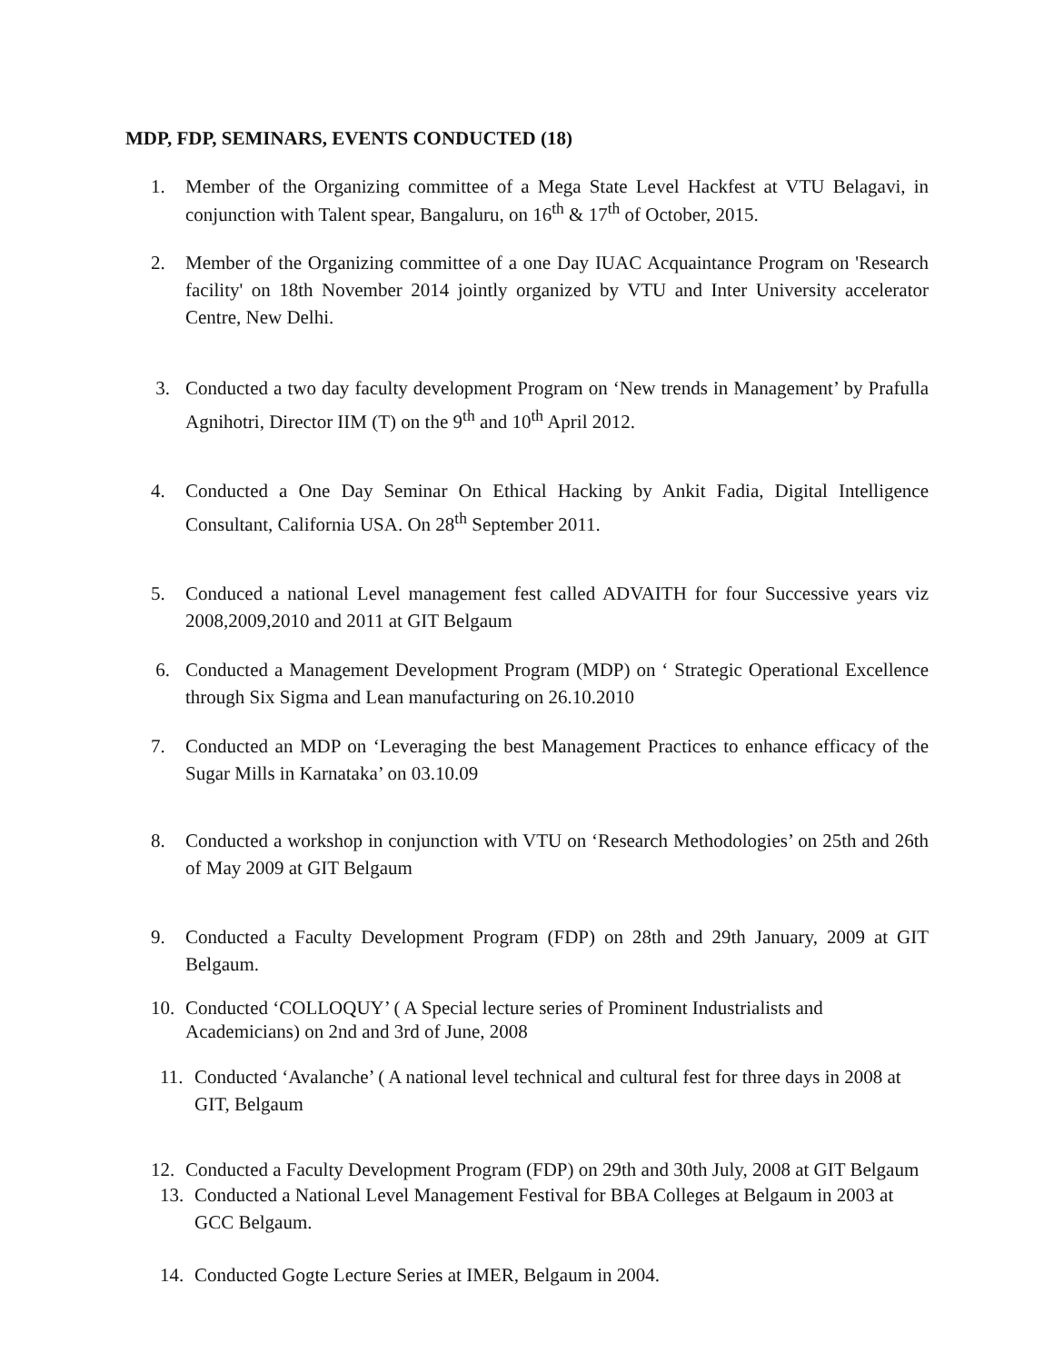MDP, FDP, SEMINARS, EVENTS CONDUCTED (18)
1. Member of the Organizing committee of a Mega State Level Hackfest at VTU Belagavi, in conjunction with Talent spear, Bangaluru, on 16<sup>th</sup> & 17<sup>th</sup> of October, 2015.
2. Member of the Organizing committee of a one Day IUAC Acquaintance Program on 'Research facility' on 18th November 2014 jointly organized by VTU and Inter University accelerator Centre, New Delhi.
3. Conducted a two day faculty development Program on ‘New trends in Management’ by Prafulla Agnihotri, Director IIM (T) on the 9<sup>th</sup> and 10<sup>th</sup> April 2012.
4. Conducted a One Day Seminar On Ethical Hacking by Ankit Fadia, Digital Intelligence Consultant, California USA. On 28<sup>th</sup> September 2011.
5. Conduced a national Level management fest called ADVAITH for four Successive years viz 2008,2009,2010 and 2011 at GIT Belgaum
6. Conducted a Management Development Program (MDP) on ‘ Strategic Operational Excellence through Six Sigma and Lean manufacturing on 26.10.2010
7. Conducted an MDP on ‘Leveraging the best Management Practices to enhance efficacy of the Sugar Mills in Karnataka’ on 03.10.09
8. Conducted a workshop in conjunction with VTU on ‘Research Methodologies’ on 25th and 26th of May 2009 at GIT Belgaum
9. Conducted a Faculty Development Program (FDP) on 28th and 29th January, 2009 at GIT Belgaum.
10. Conducted ‘COLLOQUY’ ( A Special lecture series of Prominent Industrialists and Academicians) on 2nd and 3rd of June, 2008
11. Conducted ‘Avalanche’ ( A national level technical and cultural fest for three days in 2008 at GIT, Belgaum
12. Conducted a Faculty Development Program (FDP) on 29th and 30th July, 2008 at GIT Belgaum
13. Conducted a National Level Management Festival for BBA Colleges at Belgaum in 2003 at GCC Belgaum.
14. Conducted Gogte Lecture Series at IMER, Belgaum in 2004.